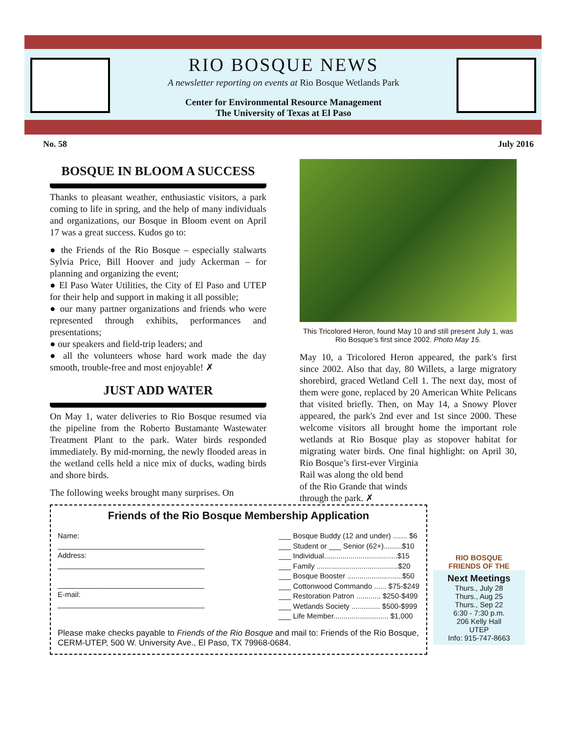RIO BOSQUE NEWS
A newsletter reporting on events at Rio Bosque Wetlands Park
Center for Environmental Resource Management
The University of Texas at El Paso
No. 58 July 2016
BOSQUE IN BLOOM A SUCCESS
Thanks to pleasant weather, enthusiastic visitors, a park coming to life in spring, and the help of many individuals and organizations, our Bosque in Bloom event on April 17 was a great success. Kudos go to:
● the Friends of the Rio Bosque – especially stalwarts Sylvia Price, Bill Hoover and judy Ackerman – for planning and organizing the event;
● El Paso Water Utilities, the City of El Paso and UTEP for their help and support in making it all possible;
● our many partner organizations and friends who were represented through exhibits, performances and presentations;
● our speakers and field-trip leaders; and
● all the volunteers whose hard work made the day smooth, trouble-free and most enjoyable! ✗
JUST ADD WATER
On May 1, water deliveries to Rio Bosque resumed via the pipeline from the Roberto Bustamante Wastewater Treatment Plant to the park. Water birds responded immediately. By mid-morning, the newly flooded areas in the wetland cells held a nice mix of ducks, wading birds and shore birds.
The following weeks brought many surprises. On
This Tricolored Heron, found May 10 and still present July 1, was Rio Bosque’s first since 2002. Photo May 15.
May 10, a Tricolored Heron appeared, the park's first since 2002. Also that day, 80 Willets, a large migratory shorebird, graced Wetland Cell 1. The next day, most of them were gone, replaced by 20 American White Pelicans that visited briefly. Then, on May 14, a Snowy Plover appeared, the park's 2nd ever and 1st since 2000. These welcome visitors all brought home the important role wetlands at Rio Bosque play as stopover habitat for migrating water birds. One final highlight: on April 30, Rio Bosque’s first-ever Virginia
Rail was along the old bend
of the Rio Grande that winds
through the park. ✗
Friends of the Rio Bosque Membership Application
Name:
____________________________________
Address:
____________________________________
____________________________________
E-mail:
____________________________________
___ Bosque Buddy (12 and under) ....... $6
___ Student or ___ Senior (62+).........$10
___ Individual....................................$15
___ Family ........................................$20
___ Bosque Booster ...........................$50
___ Cottonwood Commando ...... $75-$249
___ Restoration Patron ............ $250-$499
___ Wetlands Society .............. $500-$999
___ Life Member........................... $1,000
Please make checks payable to Friends of the Rio Bosque and mail to: Friends of the Rio Bosque, CERM-UTEP, 500 W. University Ave., El Paso, TX 79968-0684.
RIO BOSQUE
FRIENDS OF THE
Next Meetings
Thurs., July 28
Thurs., Aug 25
Thurs., Sep 22
6:30 - 7:30 p.m.
206 Kelly Hall
UTEP
Info: 915-747-8663